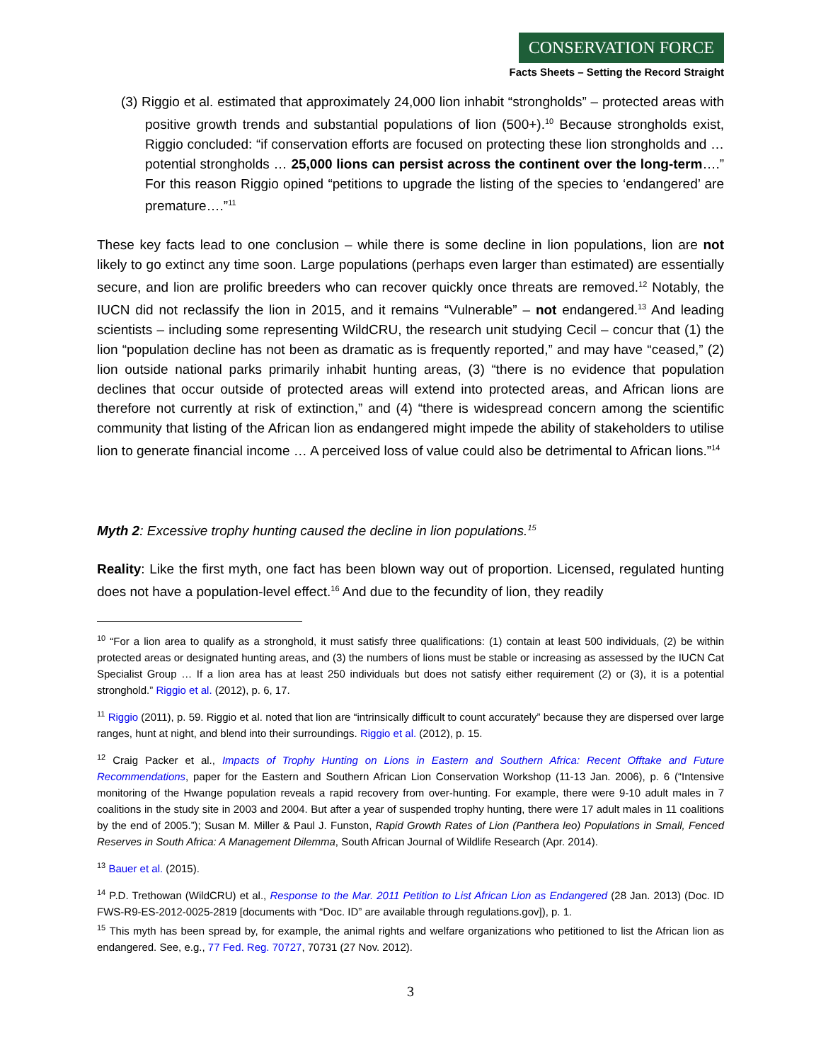CONSERVATION FORCE
Facts Sheets – Setting the Record Straight
(3) Riggio et al. estimated that approximately 24,000 lion inhabit “strongholds” – protected areas with positive growth trends and substantial populations of lion (500+).<sup>10</sup> Because strongholds exist, Riggio concluded: “if conservation efforts are focused on protecting these lion strongholds and … potential strongholds … 25,000 lions can persist across the continent over the long-term….” For this reason Riggio opined “petitions to upgrade the listing of the species to ‘endangered’ are premature….”<sup>11</sup>
These key facts lead to one conclusion – while there is some decline in lion populations, lion are not likely to go extinct any time soon. Large populations (perhaps even larger than estimated) are essentially secure, and lion are prolific breeders who can recover quickly once threats are removed.<sup>12</sup> Notably, the IUCN did not reclassify the lion in 2015, and it remains “Vulnerable” – not endangered.<sup>13</sup> And leading scientists – including some representing WildCRU, the research unit studying Cecil – concur that (1) the lion “population decline has not been as dramatic as is frequently reported,” and may have “ceased,” (2) lion outside national parks primarily inhabit hunting areas, (3) “there is no evidence that population declines that occur outside of protected areas will extend into protected areas, and African lions are therefore not currently at risk of extinction,” and (4) “there is widespread concern among the scientific community that listing of the African lion as endangered might impede the ability of stakeholders to utilise lion to generate financial income … A perceived loss of value could also be detrimental to African lions.”<sup>14</sup>
Myth 2: Excessive trophy hunting caused the decline in lion populations.<sup>15</sup>
Reality: Like the first myth, one fact has been blown way out of proportion. Licensed, regulated hunting does not have a population-level effect.<sup>16</sup> And due to the fecundity of lion, they readily
<sup>10</sup> “For a lion area to qualify as a stronghold, it must satisfy three qualifications: (1) contain at least 500 individuals, (2) be within protected areas or designated hunting areas, and (3) the numbers of lions must be stable or increasing as assessed by the IUCN Cat Specialist Group … If a lion area has at least 250 individuals but does not satisfy either requirement (2) or (3), it is a potential stronghold.” Riggio et al. (2012), p. 6, 17.
<sup>11</sup> Riggio (2011), p. 59. Riggio et al. noted that lion are “intrinsically difficult to count accurately” because they are dispersed over large ranges, hunt at night, and blend into their surroundings. Riggio et al. (2012), p. 15.
<sup>12</sup> Craig Packer et al., Impacts of Trophy Hunting on Lions in Eastern and Southern Africa: Recent Offtake and Future Recommendations, paper for the Eastern and Southern African Lion Conservation Workshop (11-13 Jan. 2006), p. 6 (“Intensive monitoring of the Hwange population reveals a rapid recovery from over-hunting. For example, there were 9-10 adult males in 7 coalitions in the study site in 2003 and 2004. But after a year of suspended trophy hunting, there were 17 adult males in 11 coalitions by the end of 2005.”); Susan M. Miller & Paul J. Funston, Rapid Growth Rates of Lion (Panthera leo) Populations in Small, Fenced Reserves in South Africa: A Management Dilemma, South African Journal of Wildlife Research (Apr. 2014).
<sup>13</sup> Bauer et al. (2015).
<sup>14</sup> P.D. Trethowan (WildCRU) et al., Response to the Mar. 2011 Petition to List African Lion as Endangered (28 Jan. 2013) (Doc. ID FWS-R9-ES-2012-0025-2819 [documents with “Doc. ID” are available through regulations.gov]), p. 1.
<sup>15</sup> This myth has been spread by, for example, the animal rights and welfare organizations who petitioned to list the African lion as endangered. See, e.g., 77 Fed. Reg. 70727, 70731 (27 Nov. 2012).
3